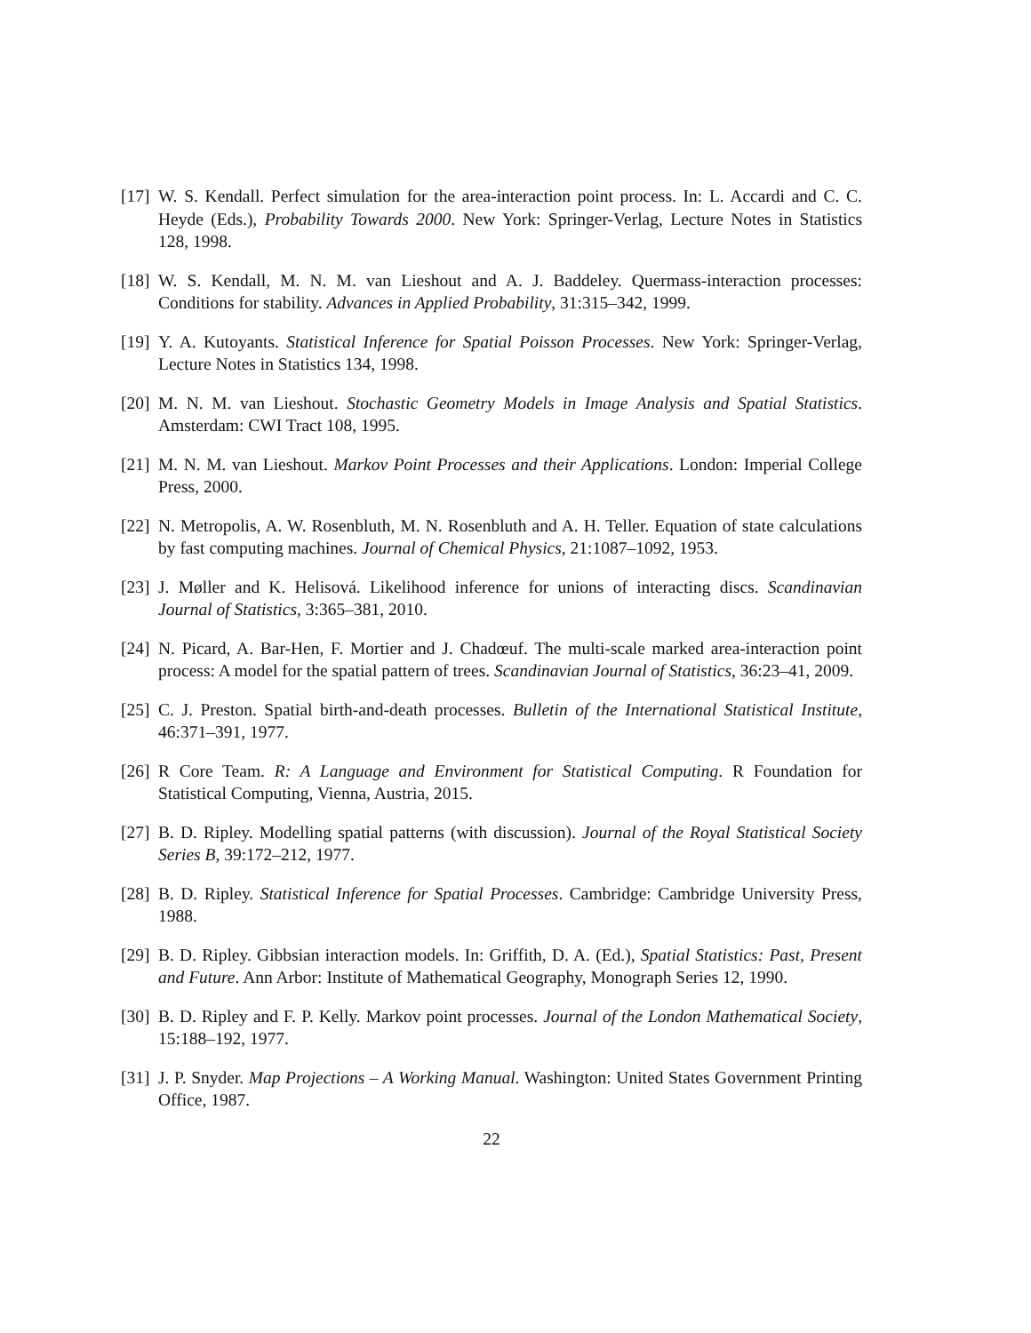[17] W. S. Kendall. Perfect simulation for the area-interaction point process. In: L. Accardi and C. C. Heyde (Eds.), Probability Towards 2000. New York: Springer-Verlag, Lecture Notes in Statistics 128, 1998.
[18] W. S. Kendall, M. N. M. van Lieshout and A. J. Baddeley. Quermass-interaction processes: Conditions for stability. Advances in Applied Probability, 31:315–342, 1999.
[19] Y. A. Kutoyants. Statistical Inference for Spatial Poisson Processes. New York: Springer-Verlag, Lecture Notes in Statistics 134, 1998.
[20] M. N. M. van Lieshout. Stochastic Geometry Models in Image Analysis and Spatial Statistics. Amsterdam: CWI Tract 108, 1995.
[21] M. N. M. van Lieshout. Markov Point Processes and their Applications. London: Imperial College Press, 2000.
[22] N. Metropolis, A. W. Rosenbluth, M. N. Rosenbluth and A. H. Teller. Equation of state calculations by fast computing machines. Journal of Chemical Physics, 21:1087–1092, 1953.
[23] J. Møller and K. Helisová. Likelihood inference for unions of interacting discs. Scandinavian Journal of Statistics, 3:365–381, 2010.
[24] N. Picard, A. Bar-Hen, F. Mortier and J. Chadœuf. The multi-scale marked area-interaction point process: A model for the spatial pattern of trees. Scandinavian Journal of Statistics, 36:23–41, 2009.
[25] C. J. Preston. Spatial birth-and-death processes. Bulletin of the International Statistical Institute, 46:371–391, 1977.
[26] R Core Team. R: A Language and Environment for Statistical Computing. R Foundation for Statistical Computing, Vienna, Austria, 2015.
[27] B. D. Ripley. Modelling spatial patterns (with discussion). Journal of the Royal Statistical Society Series B, 39:172–212, 1977.
[28] B. D. Ripley. Statistical Inference for Spatial Processes. Cambridge: Cambridge University Press, 1988.
[29] B. D. Ripley. Gibbsian interaction models. In: Griffith, D. A. (Ed.), Spatial Statistics: Past, Present and Future. Ann Arbor: Institute of Mathematical Geography, Monograph Series 12, 1990.
[30] B. D. Ripley and F. P. Kelly. Markov point processes. Journal of the London Mathematical Society, 15:188–192, 1977.
[31] J. P. Snyder. Map Projections – A Working Manual. Washington: United States Government Printing Office, 1987.
22